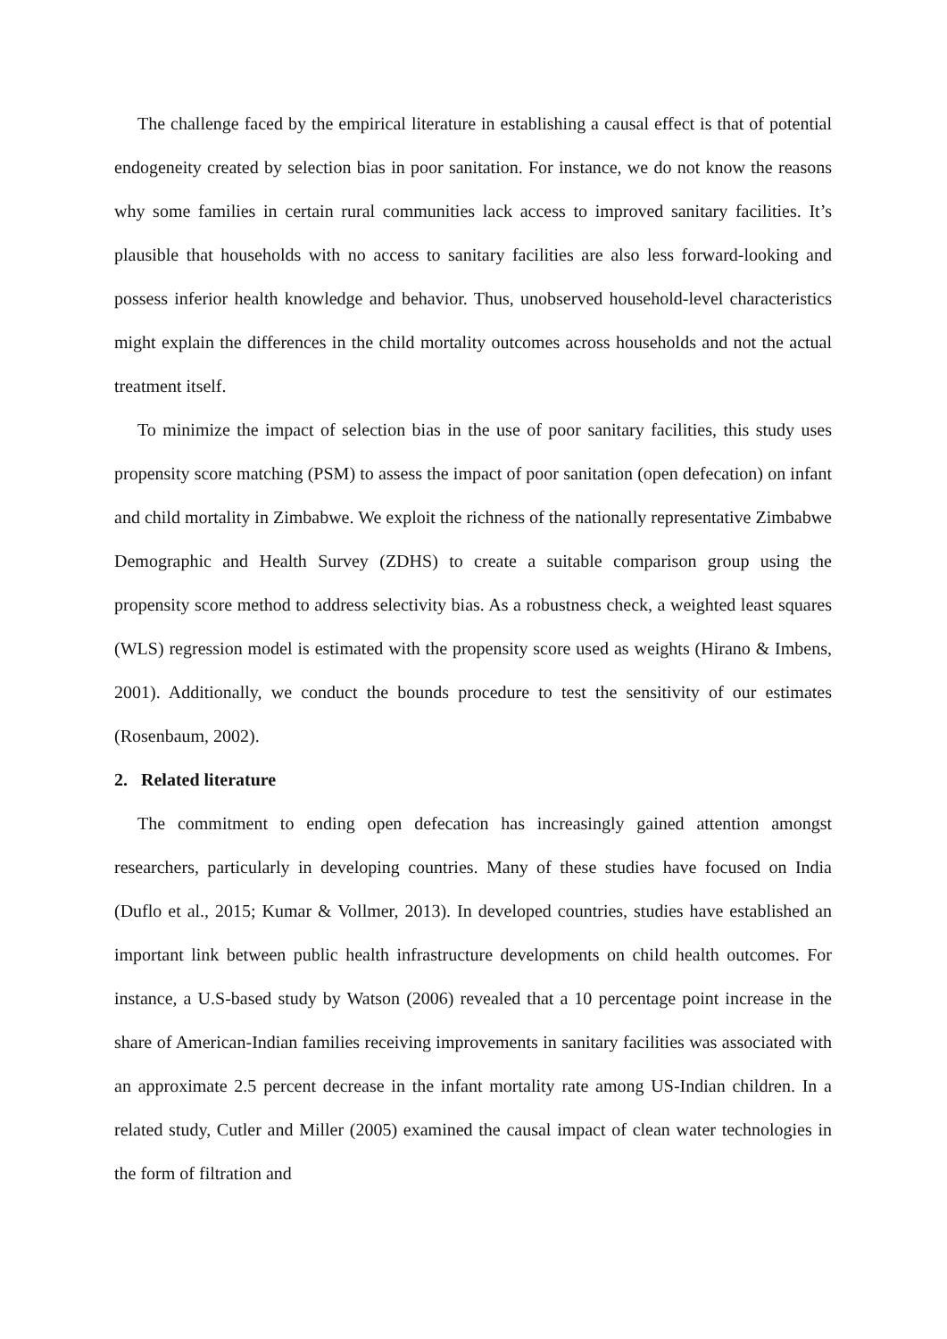The challenge faced by the empirical literature in establishing a causal effect is that of potential endogeneity created by selection bias in poor sanitation. For instance, we do not know the reasons why some families in certain rural communities lack access to improved sanitary facilities. It’s plausible that households with no access to sanitary facilities are also less forward-looking and possess inferior health knowledge and behavior. Thus, unobserved household-level characteristics might explain the differences in the child mortality outcomes across households and not the actual treatment itself.
To minimize the impact of selection bias in the use of poor sanitary facilities, this study uses propensity score matching (PSM) to assess the impact of poor sanitation (open defecation) on infant and child mortality in Zimbabwe. We exploit the richness of the nationally representative Zimbabwe Demographic and Health Survey (ZDHS) to create a suitable comparison group using the propensity score method to address selectivity bias. As a robustness check, a weighted least squares (WLS) regression model is estimated with the propensity score used as weights (Hirano & Imbens, 2001). Additionally, we conduct the bounds procedure to test the sensitivity of our estimates (Rosenbaum, 2002).
2. Related literature
The commitment to ending open defecation has increasingly gained attention amongst researchers, particularly in developing countries. Many of these studies have focused on India (Duflo et al., 2015; Kumar & Vollmer, 2013). In developed countries, studies have established an important link between public health infrastructure developments on child health outcomes. For instance, a U.S-based study by Watson (2006) revealed that a 10 percentage point increase in the share of American-Indian families receiving improvements in sanitary facilities was associated with an approximate 2.5 percent decrease in the infant mortality rate among US-Indian children. In a related study, Cutler and Miller (2005) examined the causal impact of clean water technologies in the form of filtration and